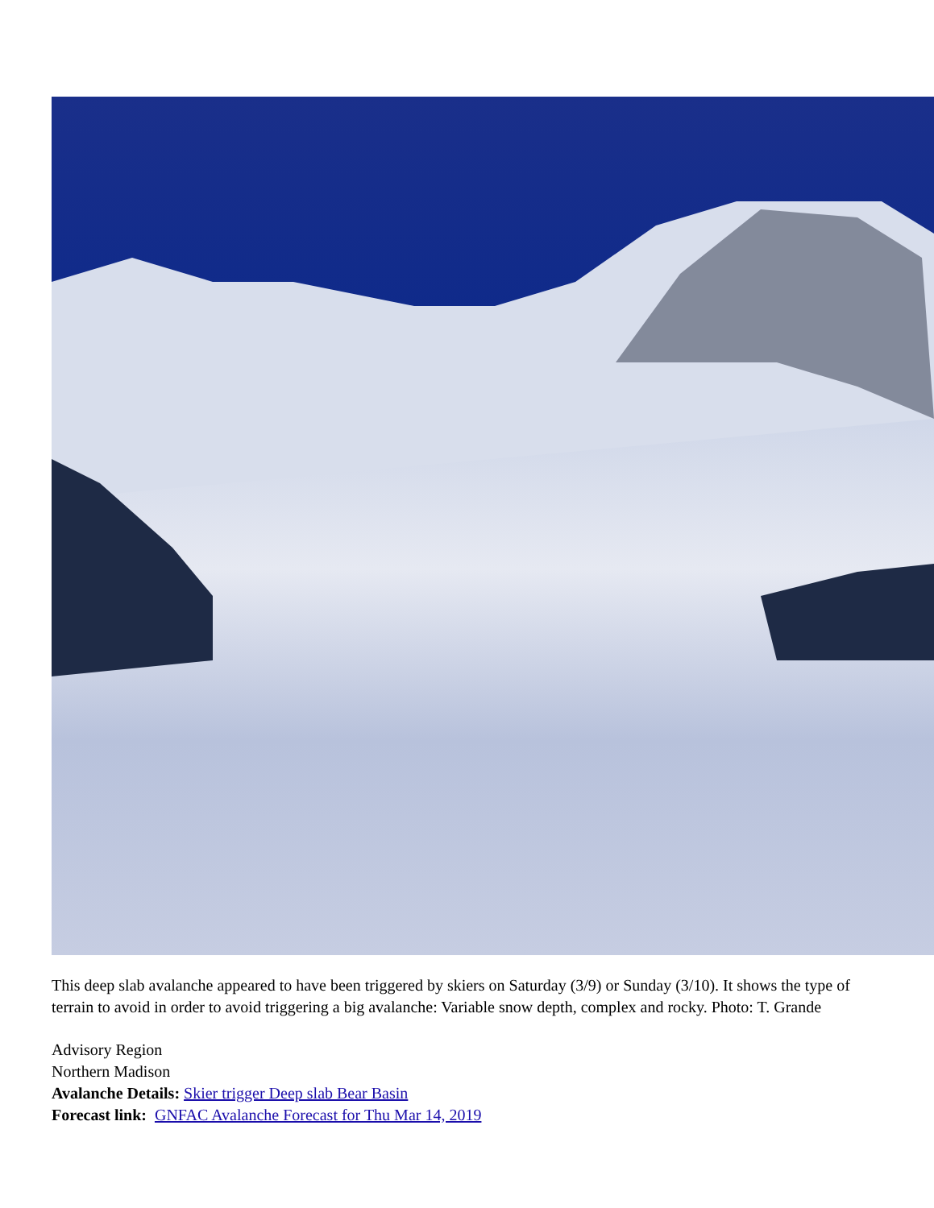This deep slab avalanche appeared to have been triggered by skiers on Saturday (3/9) or Sunday (3/10). It shows the type of terrain to avoid in order to avoid triggering a big avalanche: Variable snow depth, complex and rocky. Photo: T. Grande
Advisory Region
Northern Madison
Avalanche Details: Skier trigger Deep slab Bear Basin
Forecast link: GNFAC Avalanche Forecast for Thu Mar 14, 2019